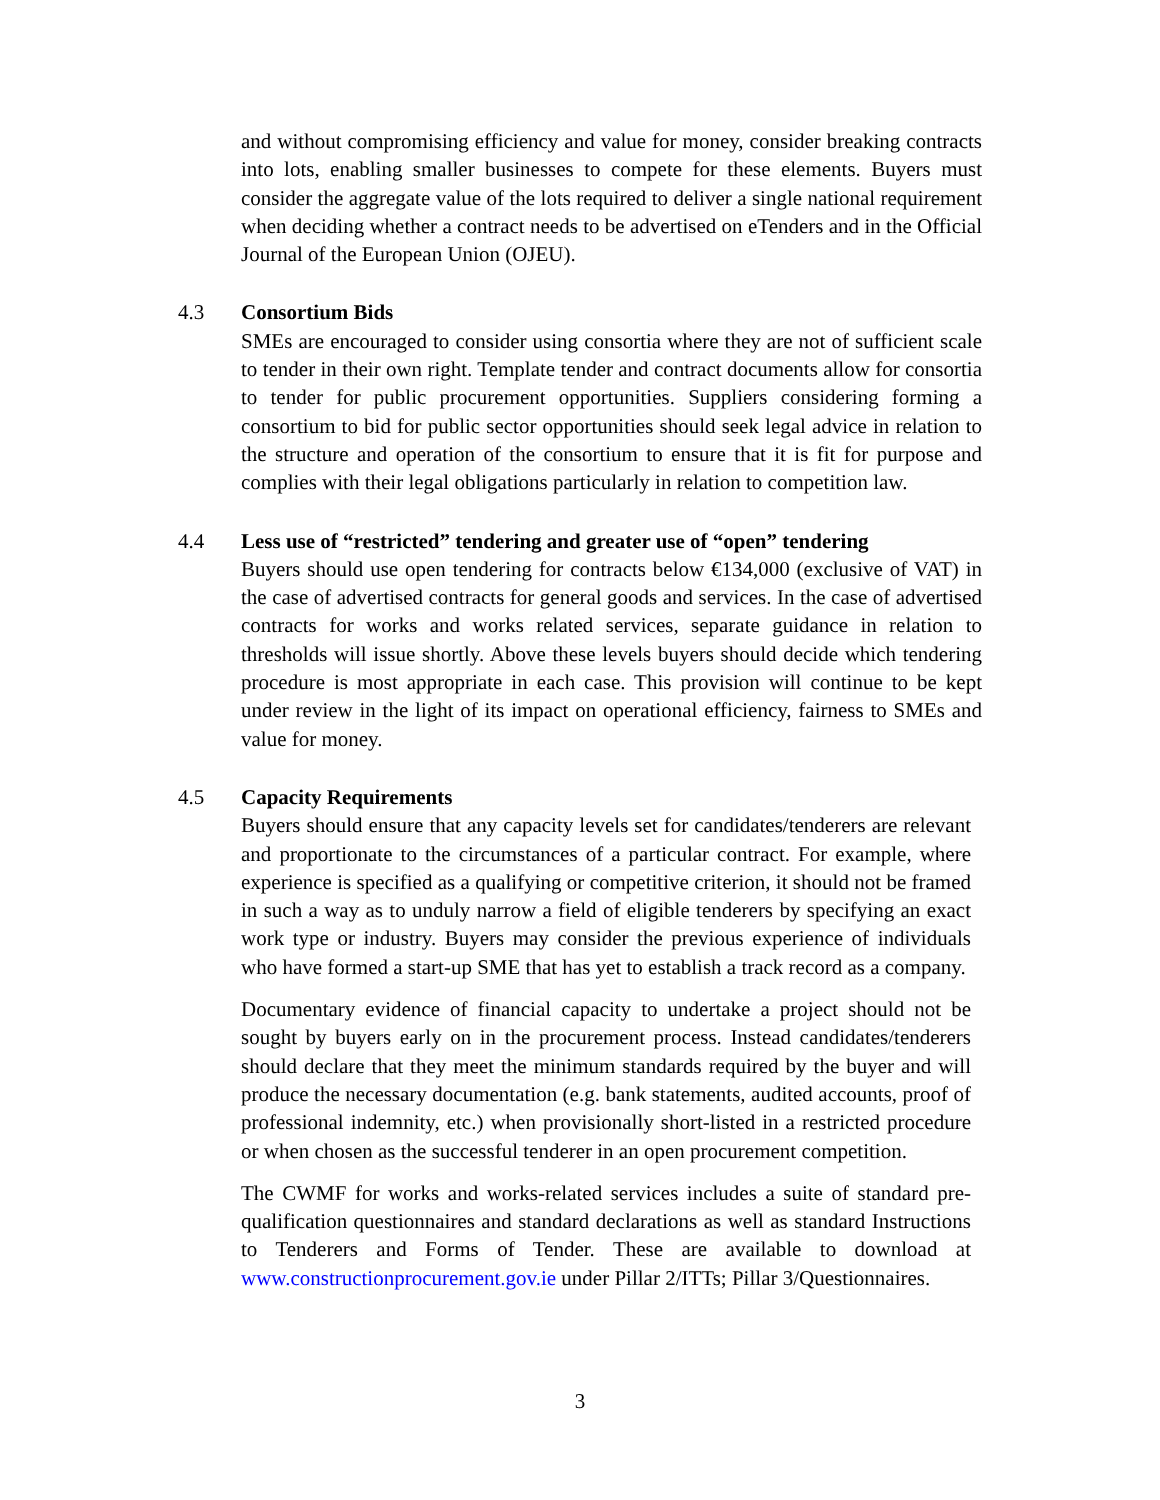and without compromising efficiency and value for money, consider breaking contracts into lots, enabling smaller businesses to compete for these elements. Buyers must consider the aggregate value of the lots required to deliver a single national requirement when deciding whether a contract needs to be advertised on eTenders and in the Official Journal of the European Union (OJEU).
4.3 Consortium Bids
SMEs are encouraged to consider using consortia where they are not of sufficient scale to tender in their own right. Template tender and contract documents allow for consortia to tender for public procurement opportunities. Suppliers considering forming a consortium to bid for public sector opportunities should seek legal advice in relation to the structure and operation of the consortium to ensure that it is fit for purpose and complies with their legal obligations particularly in relation to competition law.
4.4 Less use of “restricted” tendering and greater use of “open” tendering
Buyers should use open tendering for contracts below €134,000 (exclusive of VAT) in the case of advertised contracts for general goods and services. In the case of advertised contracts for works and works related services, separate guidance in relation to thresholds will issue shortly. Above these levels buyers should decide which tendering procedure is most appropriate in each case. This provision will continue to be kept under review in the light of its impact on operational efficiency, fairness to SMEs and value for money.
4.5 Capacity Requirements
Buyers should ensure that any capacity levels set for candidates/tenderers are relevant and proportionate to the circumstances of a particular contract. For example, where experience is specified as a qualifying or competitive criterion, it should not be framed in such a way as to unduly narrow a field of eligible tenderers by specifying an exact work type or industry. Buyers may consider the previous experience of individuals who have formed a start-up SME that has yet to establish a track record as a company.
Documentary evidence of financial capacity to undertake a project should not be sought by buyers early on in the procurement process. Instead candidates/tenderers should declare that they meet the minimum standards required by the buyer and will produce the necessary documentation (e.g. bank statements, audited accounts, proof of professional indemnity, etc.) when provisionally short-listed in a restricted procedure or when chosen as the successful tenderer in an open procurement competition.
The CWMF for works and works-related services includes a suite of standard pre-qualification questionnaires and standard declarations as well as standard Instructions to Tenderers and Forms of Tender. These are available to download at www.constructionprocurement.gov.ie under Pillar 2/ITTs; Pillar 3/Questionnaires.
3